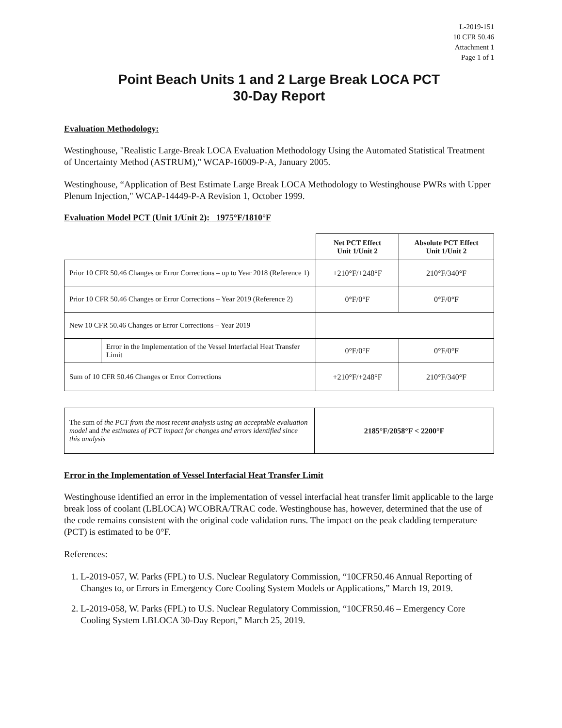L-2019-151
10 CFR 50.46
Attachment 1
Page 1 of 1
Point Beach Units 1 and 2 Large Break LOCA PCT
30-Day Report
Evaluation Methodology:
Westinghouse, "Realistic Large-Break LOCA Evaluation Methodology Using the Automated Statistical Treatment of Uncertainty Method (ASTRUM)," WCAP-16009-P-A, January 2005.
Westinghouse, “Application of Best Estimate Large Break LOCA Methodology to Westinghouse PWRs with Upper Plenum Injection," WCAP-14449-P-A Revision 1, October 1999.
Evaluation Model PCT (Unit 1/Unit 2): 1975°F/1810°F
| | | Net PCT Effect Unit 1/Unit 2 | Absolute PCT Effect Unit 1/Unit 2 |
| Prior 10 CFR 50.46 Changes or Error Corrections – up to Year 2018 (Reference 1) | | +210°F/+248°F | 210°F/340°F |
| Prior 10 CFR 50.46 Changes or Error Corrections – Year 2019 (Reference 2) | | 0°F/0°F | 0°F/0°F |
| New 10 CFR 50.46 Changes or Error Corrections – Year 2019 | | | |
| | Error in the Implementation of the Vessel Interfacial Heat Transfer Limit | 0°F/0°F | 0°F/0°F |
| Sum of 10 CFR 50.46 Changes or Error Corrections | | +210°F/+248°F | 210°F/340°F |
| The sum of the PCT from the most recent analysis using an acceptable evaluation model and the estimates of PCT impact for changes and errors identified since this analysis | 2185°F/2058°F < 2200°F |
Error in the Implementation of Vessel Interfacial Heat Transfer Limit
Westinghouse identified an error in the implementation of vessel interfacial heat transfer limit applicable to the large break loss of coolant (LBLOCA) WCOBRA/TRAC code. Westinghouse has, however, determined that the use of the code remains consistent with the original code validation runs. The impact on the peak cladding temperature (PCT) is estimated to be 0°F.
References:
1. L-2019-057, W. Parks (FPL) to U.S. Nuclear Regulatory Commission, “10CFR50.46 Annual Reporting of Changes to, or Errors in Emergency Core Cooling System Models or Applications,” March 19, 2019.
2. L-2019-058, W. Parks (FPL) to U.S. Nuclear Regulatory Commission, “10CFR50.46 – Emergency Core Cooling System LBLOCA 30-Day Report,” March 25, 2019.